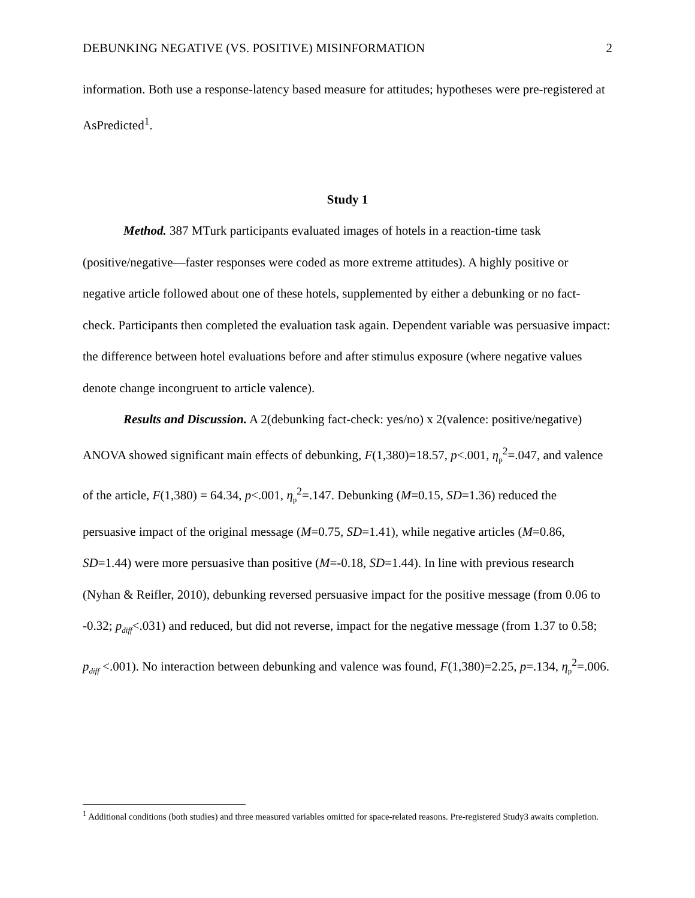DEBUNKING NEGATIVE (VS. POSITIVE) MISINFORMATION 2
information. Both use a response-latency based measure for attitudes; hypotheses were pre-registered at AsPredicted<sup>1</sup>.
Study 1
Method. 387 MTurk participants evaluated images of hotels in a reaction-time task (positive/negative—faster responses were coded as more extreme attitudes). A highly positive or negative article followed about one of these hotels, supplemented by either a debunking or no fact-check. Participants then completed the evaluation task again. Dependent variable was persuasive impact: the difference between hotel evaluations before and after stimulus exposure (where negative values denote change incongruent to article valence).
Results and Discussion. A 2(debunking fact-check: yes/no) x 2(valence: positive/negative) ANOVA showed significant main effects of debunking, F(1,380)=18.57, p<.001, η<sub>p</sub><sup>2</sup>=.047, and valence of the article, F(1,380) = 64.34, p<.001, η<sub>p</sub><sup>2</sup>=.147. Debunking (M=0.15, SD=1.36) reduced the persuasive impact of the original message (M=0.75, SD=1.41), while negative articles (M=0.86, SD=1.44) were more persuasive than positive (M=-0.18, SD=1.44). In line with previous research (Nyhan & Reifler, 2010), debunking reversed persuasive impact for the positive message (from 0.06 to -0.32; p<sub>diff</sub><.031) and reduced, but did not reverse, impact for the negative message (from 1.37 to 0.58; p<sub>diff</sub> <.001). No interaction between debunking and valence was found, F(1,380)=2.25, p=.134, η<sub>p</sub><sup>2</sup>=.006.
<sup>1</sup> Additional conditions (both studies) and three measured variables omitted for space-related reasons. Pre-registered Study3 awaits completion.